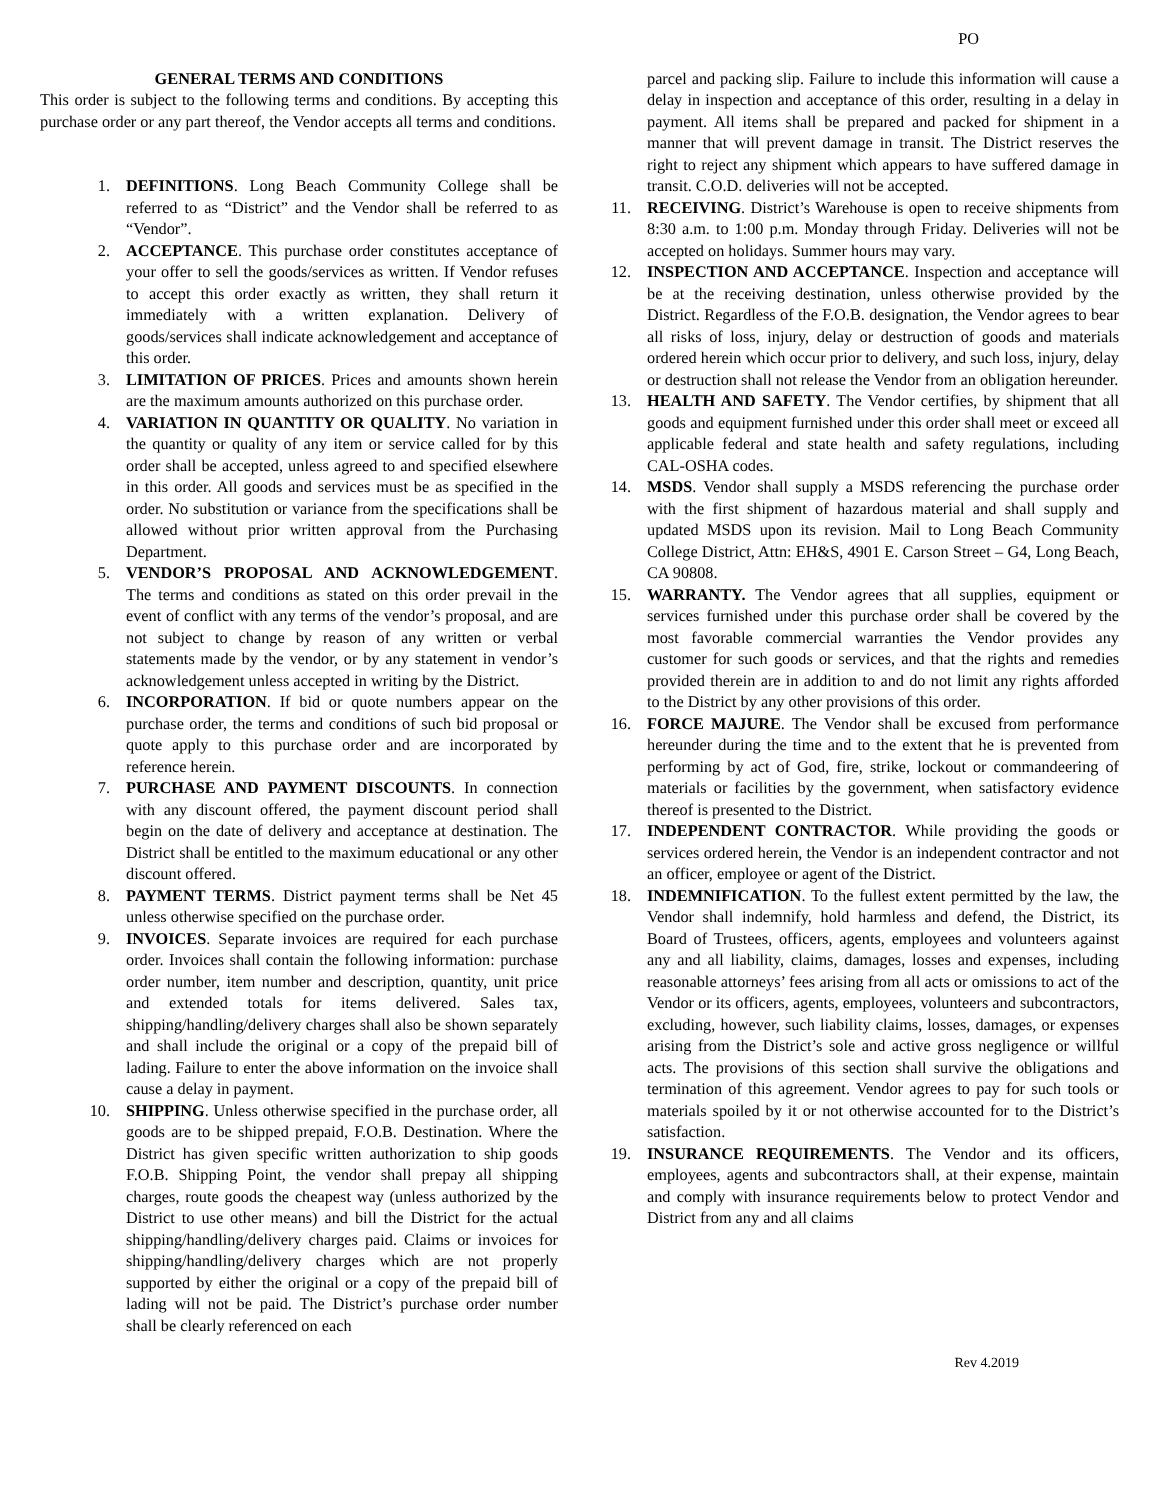PO
GENERAL TERMS AND CONDITIONS
This order is subject to the following terms and conditions. By accepting this purchase order or any part thereof, the Vendor accepts all terms and conditions.
1. DEFINITIONS. Long Beach Community College shall be referred to as “District” and the Vendor shall be referred to as “Vendor”.
2. ACCEPTANCE. This purchase order constitutes acceptance of your offer to sell the goods/services as written. If Vendor refuses to accept this order exactly as written, they shall return it immediately with a written explanation. Delivery of goods/services shall indicate acknowledgement and acceptance of this order.
3. LIMITATION OF PRICES. Prices and amounts shown herein are the maximum amounts authorized on this purchase order.
4. VARIATION IN QUANTITY OR QUALITY. No variation in the quantity or quality of any item or service called for by this order shall be accepted, unless agreed to and specified elsewhere in this order. All goods and services must be as specified in the order. No substitution or variance from the specifications shall be allowed without prior written approval from the Purchasing Department.
5. VENDOR’S PROPOSAL AND ACKNOWLEDGEMENT. The terms and conditions as stated on this order prevail in the event of conflict with any terms of the vendor’s proposal, and are not subject to change by reason of any written or verbal statements made by the vendor, or by any statement in vendor’s acknowledgement unless accepted in writing by the District.
6. INCORPORATION. If bid or quote numbers appear on the purchase order, the terms and conditions of such bid proposal or quote apply to this purchase order and are incorporated by reference herein.
7. PURCHASE AND PAYMENT DISCOUNTS. In connection with any discount offered, the payment discount period shall begin on the date of delivery and acceptance at destination. The District shall be entitled to the maximum educational or any other discount offered.
8. PAYMENT TERMS. District payment terms shall be Net 45 unless otherwise specified on the purchase order.
9. INVOICES. Separate invoices are required for each purchase order. Invoices shall contain the following information: purchase order number, item number and description, quantity, unit price and extended totals for items delivered. Sales tax, shipping/handling/delivery charges shall also be shown separately and shall include the original or a copy of the prepaid bill of lading. Failure to enter the above information on the invoice shall cause a delay in payment.
10. SHIPPING. Unless otherwise specified in the purchase order, all goods are to be shipped prepaid, F.O.B. Destination. Where the District has given specific written authorization to ship goods F.O.B. Shipping Point, the vendor shall prepay all shipping charges, route goods the cheapest way (unless authorized by the District to use other means) and bill the District for the actual shipping/handling/delivery charges paid. Claims or invoices for shipping/handling/delivery charges which are not properly supported by either the original or a copy of the prepaid bill of lading will not be paid. The District’s purchase order number shall be clearly referenced on each
parcel and packing slip. Failure to include this information will cause a delay in inspection and acceptance of this order, resulting in a delay in payment. All items shall be prepared and packed for shipment in a manner that will prevent damage in transit. The District reserves the right to reject any shipment which appears to have suffered damage in transit. C.O.D. deliveries will not be accepted.
11. RECEIVING. District’s Warehouse is open to receive shipments from 8:30 a.m. to 1:00 p.m. Monday through Friday. Deliveries will not be accepted on holidays. Summer hours may vary.
12. INSPECTION AND ACCEPTANCE. Inspection and acceptance will be at the receiving destination, unless otherwise provided by the District. Regardless of the F.O.B. designation, the Vendor agrees to bear all risks of loss, injury, delay or destruction of goods and materials ordered herein which occur prior to delivery, and such loss, injury, delay or destruction shall not release the Vendor from an obligation hereunder.
13. HEALTH AND SAFETY. The Vendor certifies, by shipment that all goods and equipment furnished under this order shall meet or exceed all applicable federal and state health and safety regulations, including CAL-OSHA codes.
14. MSDS. Vendor shall supply a MSDS referencing the purchase order with the first shipment of hazardous material and shall supply and updated MSDS upon its revision. Mail to Long Beach Community College District, Attn: EH&S, 4901 E. Carson Street – G4, Long Beach, CA 90808.
15. WARRANTY. The Vendor agrees that all supplies, equipment or services furnished under this purchase order shall be covered by the most favorable commercial warranties the Vendor provides any customer for such goods or services, and that the rights and remedies provided therein are in addition to and do not limit any rights afforded to the District by any other provisions of this order.
16. FORCE MAJURE. The Vendor shall be excused from performance hereunder during the time and to the extent that he is prevented from performing by act of God, fire, strike, lockout or commandeering of materials or facilities by the government, when satisfactory evidence thereof is presented to the District.
17. INDEPENDENT CONTRACTOR. While providing the goods or services ordered herein, the Vendor is an independent contractor and not an officer, employee or agent of the District.
18. INDEMNIFICATION. To the fullest extent permitted by the law, the Vendor shall indemnify, hold harmless and defend, the District, its Board of Trustees, officers, agents, employees and volunteers against any and all liability, claims, damages, losses and expenses, including reasonable attorneys’ fees arising from all acts or omissions to act of the Vendor or its officers, agents, employees, volunteers and subcontractors, excluding, however, such liability claims, losses, damages, or expenses arising from the District’s sole and active gross negligence or willful acts. The provisions of this section shall survive the obligations and termination of this agreement. Vendor agrees to pay for such tools or materials spoiled by it or not otherwise accounted for to the District’s satisfaction.
19. INSURANCE REQUIREMENTS. The Vendor and its officers, employees, agents and subcontractors shall, at their expense, maintain and comply with insurance requirements below to protect Vendor and District from any and all claims
Rev 4.2019